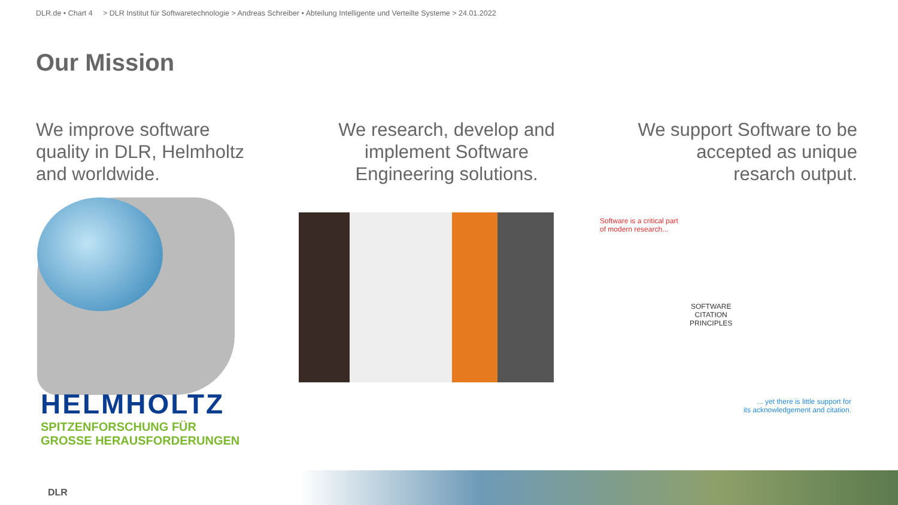DLR.de • Chart 4 > DLR Institut für Softwaretechnologie > Andreas Schreiber • Abteilung Intelligente und Verteilte Systeme > 24.01.2022
Our Mission
We improve software quality in DLR, Helmholtz and worldwide.
We research, develop and implement Software Engineering solutions.
We support Software to be accepted as unique resarch output.
HELMHOLTZ
SPITZENFORSCHUNG FÜR
GROSSE HERAUSFORDERUNGEN
Software is a critical part
of modern research...
SOFTWARE
CITATION
PRINCIPLES
... yet there is little support for
its acknowledgement and citation.
DLR